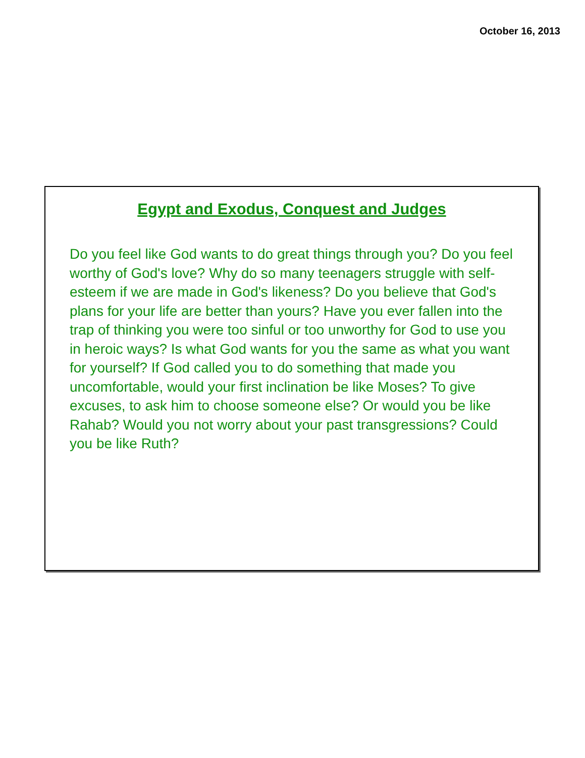October 16, 2013
Egypt and Exodus, Conquest and Judges
Do you feel like God wants to do great things through you? Do you feel worthy of God's love? Why do so many teenagers struggle with self-esteem if we are made in God's likeness? Do you believe that God's plans for your life are better than yours? Have you ever fallen into the trap of thinking you were too sinful or too unworthy for God to use you in heroic ways? Is what God wants for you the same as what you want for yourself? If God called you to do something that made you uncomfortable, would your first inclination be like Moses? To give excuses, to ask him to choose someone else? Or would you be like Rahab? Would you not worry about your past transgressions? Could you be like Ruth?